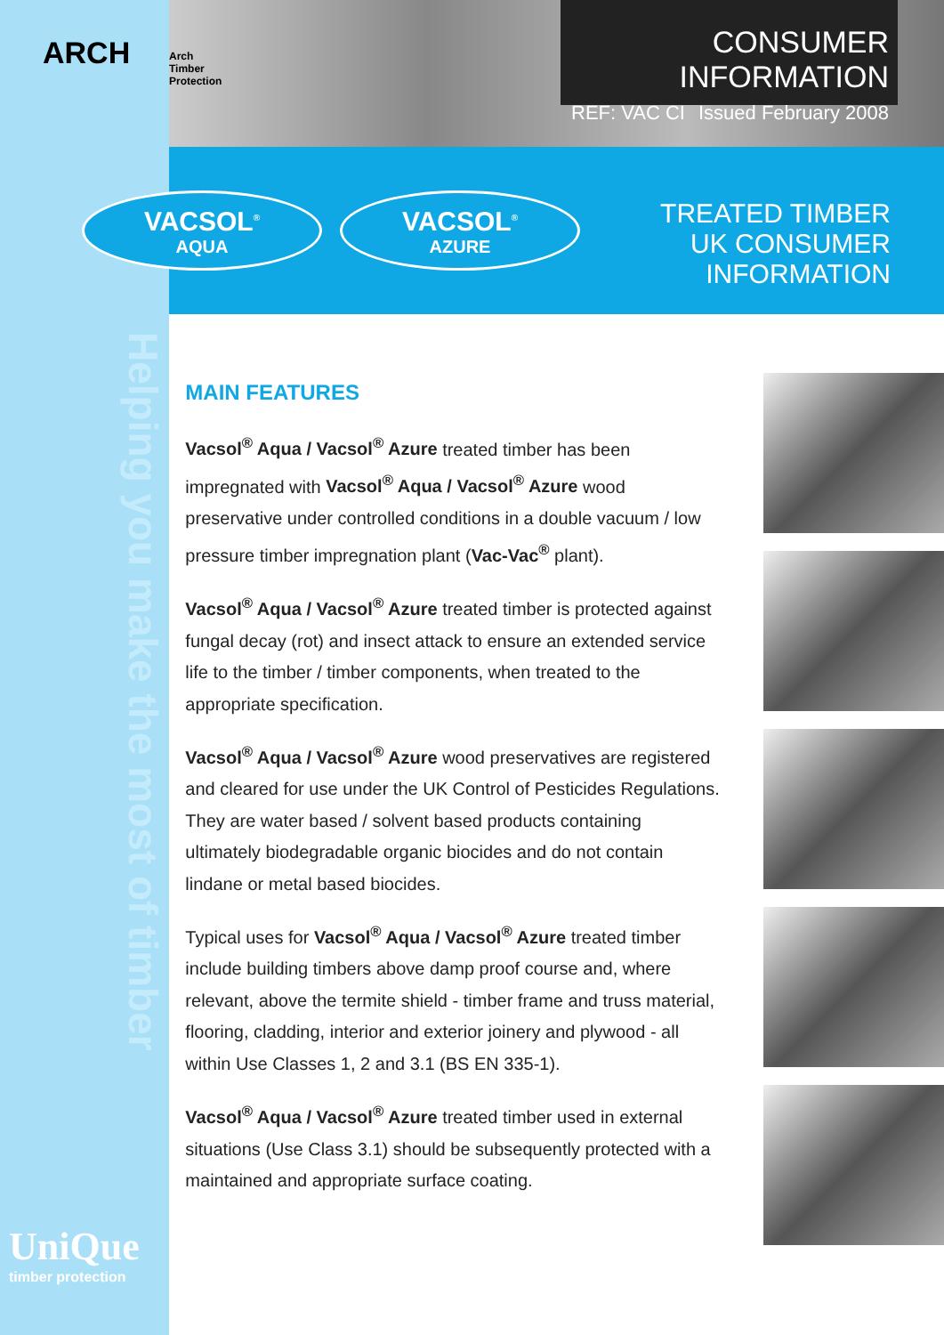ARCH
Arch
Timber
Protection
CONSUMER INFORMATION
REF: VAC CI Issued February 2008
VACSOL<sup>®</sup>
AQUA
VACSOL<sup>®</sup>
AZURE
TREATED TIMBER
UK CONSUMER INFORMATION
Helping you make the most of timber
MAIN FEATURES
Vacsol<sup>®</sup> Aqua / Vacsol<sup>®</sup> Azure treated timber has been impregnated with Vacsol<sup>®</sup> Aqua / Vacsol<sup>®</sup> Azure wood preservative under controlled conditions in a double vacuum / low pressure timber impregnation plant (Vac-Vac<sup>®</sup> plant).
Vacsol<sup>®</sup> Aqua / Vacsol<sup>®</sup> Azure treated timber is protected against fungal decay (rot) and insect attack to ensure an extended service life to the timber / timber components, when treated to the appropriate specification.
Vacsol<sup>®</sup> Aqua / Vacsol<sup>®</sup> Azure wood preservatives are registered and cleared for use under the UK Control of Pesticides Regulations. They are water based / solvent based products containing ultimately biodegradable organic biocides and do not contain lindane or metal based biocides.
Typical uses for Vacsol<sup>®</sup> Aqua / Vacsol<sup>®</sup> Azure treated timber include building timbers above damp proof course and, where relevant, above the termite shield - timber frame and truss material, flooring, cladding, interior and exterior joinery and plywood - all within Use Classes 1, 2 and 3.1 (BS EN 335-1).
Vacsol<sup>®</sup> Aqua / Vacsol<sup>®</sup> Azure treated timber used in external situations (Use Class 3.1) should be subsequently protected with a maintained and appropriate surface coating.
UniQue
timber protection